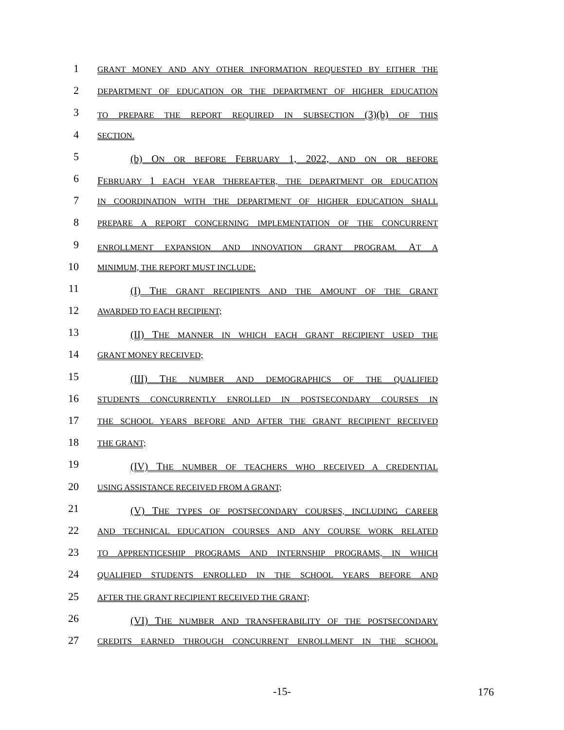1
GRANT MONEY AND ANY OTHER INFORMATION REQUESTED BY EITHER THE
2
DEPARTMENT OF EDUCATION OR THE DEPARTMENT OF HIGHER EDUCATION
3
TO PREPARE THE REPORT REQUIRED IN SUBSECTION (3)(b) OF THIS
4
SECTION.
5
(b) ON OR BEFORE FEBRUARY 1, 2022, AND ON OR BEFORE
6
FEBRUARY 1 EACH YEAR THEREAFTER, THE DEPARTMENT OR EDUCATION
7
IN COORDINATION WITH THE DEPARTMENT OF HIGHER EDUCATION SHALL
8
PREPARE A REPORT CONCERNING IMPLEMENTATION OF THE CONCURRENT
9
ENROLLMENT EXPANSION AND INNOVATION GRANT PROGRAM. AT A
10
MINIMUM, THE REPORT MUST INCLUDE:
11
(I) THE GRANT RECIPIENTS AND THE AMOUNT OF THE GRANT
12
AWARDED TO EACH RECIPIENT;
13
(II) THE MANNER IN WHICH EACH GRANT RECIPIENT USED THE
14
GRANT MONEY RECEIVED;
15
(III) THE NUMBER AND DEMOGRAPHICS OF THE QUALIFIED
16
STUDENTS CONCURRENTLY ENROLLED IN POSTSECONDARY COURSES IN
17
THE SCHOOL YEARS BEFORE AND AFTER THE GRANT RECIPIENT RECEIVED
18
THE GRANT;
19
(IV) THE NUMBER OF TEACHERS WHO RECEIVED A CREDENTIAL
20
USING ASSISTANCE RECEIVED FROM A GRANT;
21
(V) THE TYPES OF POSTSECONDARY COURSES, INCLUDING CAREER
22
AND TECHNICAL EDUCATION COURSES AND ANY COURSE WORK RELATED
23
TO APPRENTICESHIP PROGRAMS AND INTERNSHIP PROGRAMS, IN WHICH
24
QUALIFIED STUDENTS ENROLLED IN THE SCHOOL YEARS BEFORE AND
25
AFTER THE GRANT RECIPIENT RECEIVED THE GRANT;
26
(VI) THE NUMBER AND TRANSFERABILITY OF THE POSTSECONDARY
27
CREDITS EARNED THROUGH CONCURRENT ENROLLMENT IN THE SCHOOL
-15-
176